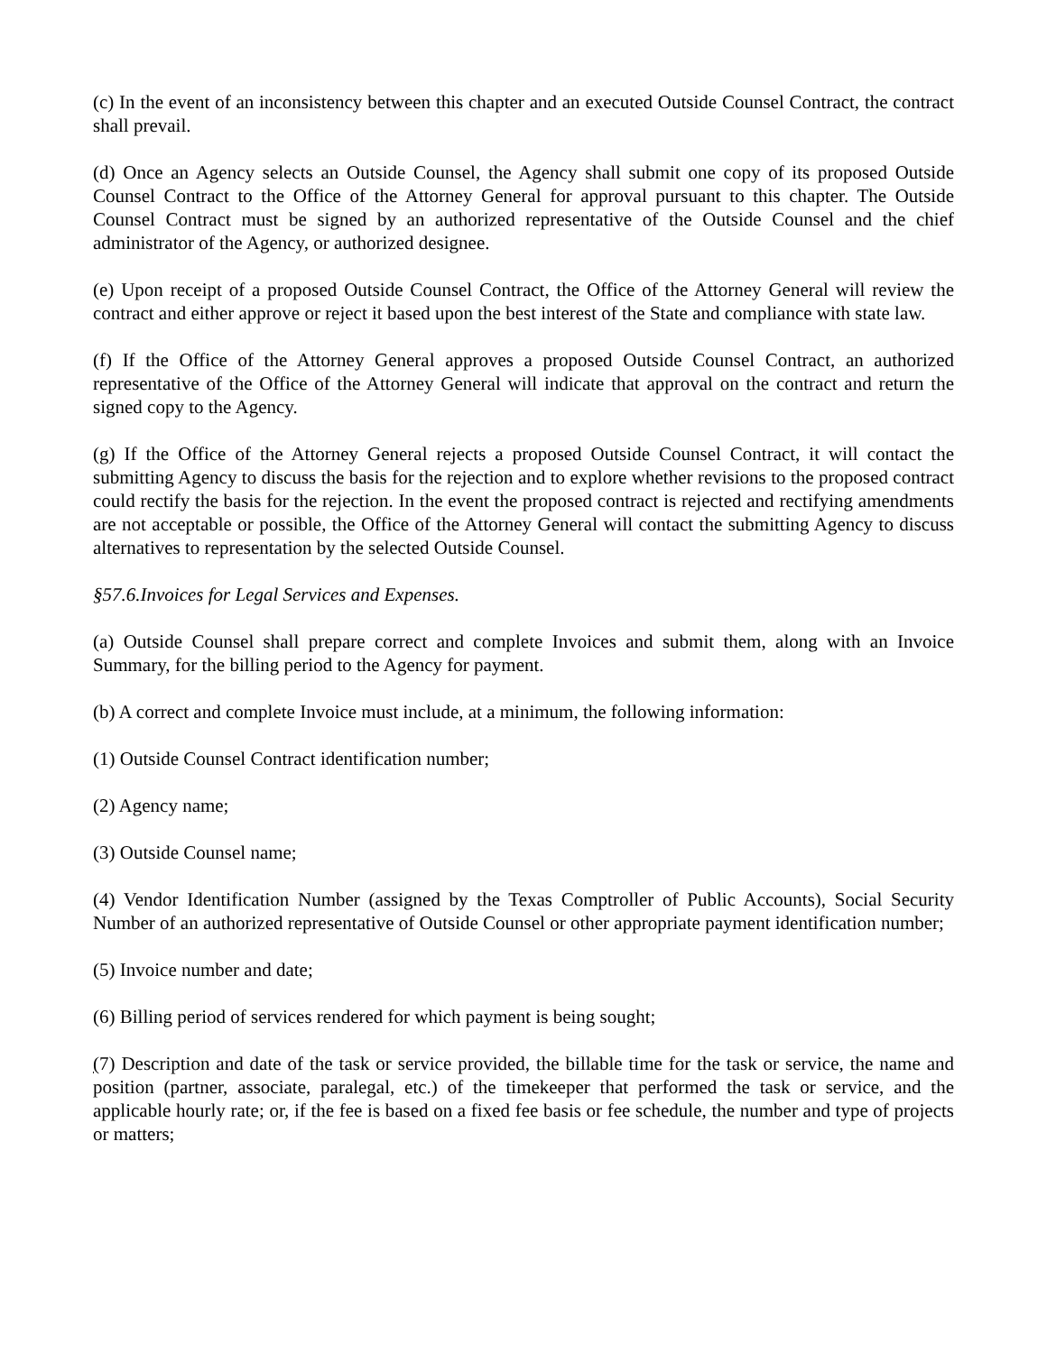(c) In the event of an inconsistency between this chapter and an executed Outside Counsel Contract, the contract shall prevail.
(d) Once an Agency selects an Outside Counsel, the Agency shall submit one copy of its proposed Outside Counsel Contract to the Office of the Attorney General for approval pursuant to this chapter. The Outside Counsel Contract must be signed by an authorized representative of the Outside Counsel and the chief administrator of the Agency, or authorized designee.
(e) Upon receipt of a proposed Outside Counsel Contract, the Office of the Attorney General will review the contract and either approve or reject it based upon the best interest of the State and compliance with state law.
(f) If the Office of the Attorney General approves a proposed Outside Counsel Contract, an authorized representative of the Office of the Attorney General will indicate that approval on the contract and return the signed copy to the Agency.
(g) If the Office of the Attorney General rejects a proposed Outside Counsel Contract, it will contact the submitting Agency to discuss the basis for the rejection and to explore whether revisions to the proposed contract could rectify the basis for the rejection. In the event the proposed contract is rejected and rectifying amendments are not acceptable or possible, the Office of the Attorney General will contact the submitting Agency to discuss alternatives to representation by the selected Outside Counsel.
§57.6.Invoices for Legal Services and Expenses.
(a) Outside Counsel shall prepare correct and complete Invoices and submit them, along with an Invoice Summary, for the billing period to the Agency for payment.
(b) A correct and complete Invoice must include, at a minimum, the following information:
(1) Outside Counsel Contract identification number;
(2) Agency name;
(3) Outside Counsel name;
(4) Vendor Identification Number (assigned by the Texas Comptroller of Public Accounts), Social Security Number of an authorized representative of Outside Counsel or other appropriate payment identification number;
(5) Invoice number and date;
(6) Billing period of services rendered for which payment is being sought;
(7) Description and date of the task or service provided, the billable time for the task or service, the name and position (partner, associate, paralegal, etc.) of the timekeeper that performed the task or service, and the applicable hourly rate; or, if the fee is based on a fixed fee basis or fee schedule, the number and type of projects or matters;